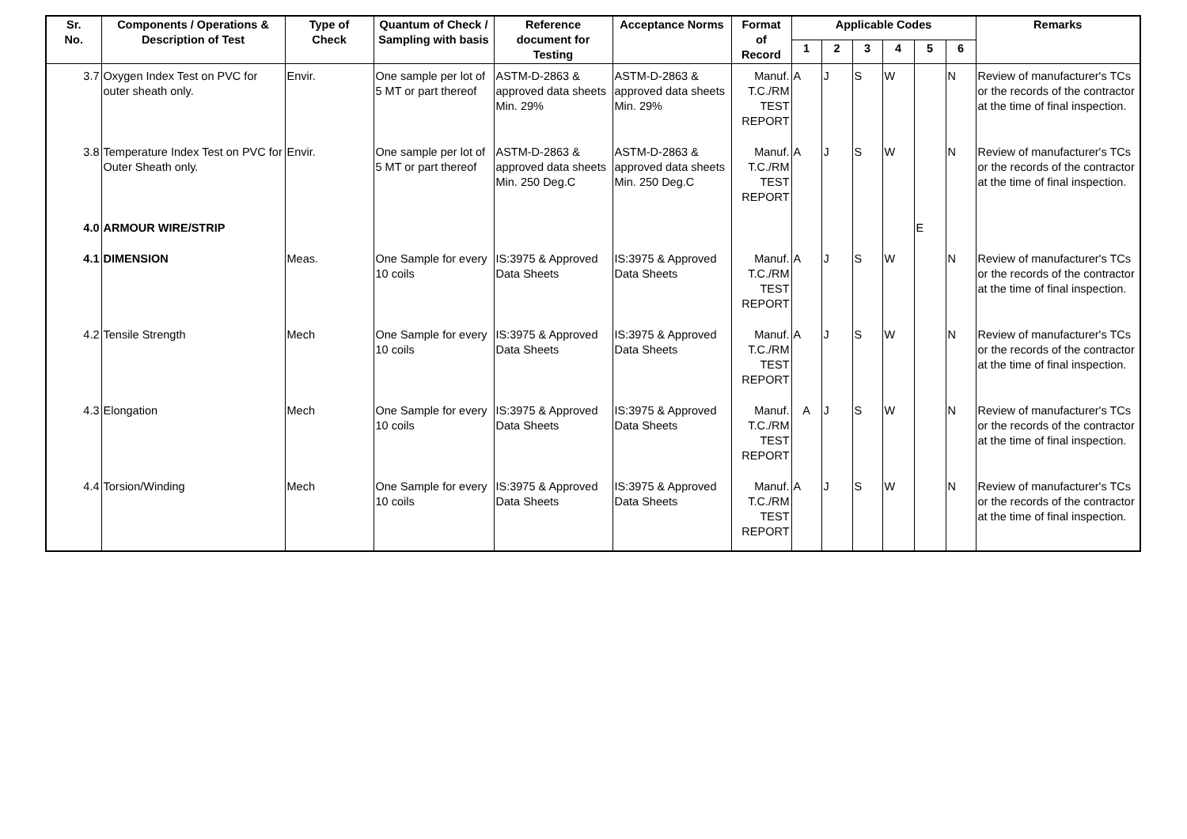| Sr. No. | Components / Operations & Description of Test | Type of Check | Quantum of Check / Sampling with basis | Reference document for Testing | Acceptance Norms | Format of Record | Applicable Codes | | | | | | Remarks |
| --- | --- | --- | --- | --- | --- | --- | --- | --- | --- | --- | --- | --- | --- |
| | | | | | | | 1 | 2 | 3 | 4 | 5 | 6 | |
| 3.7 | Oxygen Index Test on PVC for outer sheath only. | Envir. | One sample per lot of 5 MT or part thereof | ASTM-D-2863 & approved data sheets Min. 29% | ASTM-D-2863 & approved data sheets Min. 29% | Manuf. T.C./RM TEST REPORT | A | J | S | W | | N | Review of manufacturer's TCs or the records of the contractor at the time of final inspection. |
| 3.8 | Temperature Index Test on PVC for Outer Sheath only. | Envir. | One sample per lot of 5 MT or part thereof | ASTM-D-2863 & approved data sheets Min. 250 Deg.C | ASTM-D-2863 & approved data sheets Min. 250 Deg.C | Manuf. T.C./RM TEST REPORT | A | J | S | W | | N | Review of manufacturer's TCs or the records of the contractor at the time of final inspection. |
| 4.0 | ARMOUR WIRE/STRIP | | | | | | | | | | E | | |
| 4.1 | DIMENSION | Meas. | One Sample for every 10 coils | IS:3975 & Approved Data Sheets | IS:3975 & Approved Data Sheets | Manuf. T.C./RM TEST REPORT | A | J | S | W | | N | Review of manufacturer's TCs or the records of the contractor at the time of final inspection. |
| 4.2 | Tensile Strength | Mech | One Sample for every 10 coils | IS:3975 & Approved Data Sheets | IS:3975 & Approved Data Sheets | Manuf. T.C./RM TEST REPORT | A | J | S | W | | N | Review of manufacturer's TCs or the records of the contractor at the time of final inspection. |
| 4.3 | Elongation | Mech | One Sample for every 10 coils | IS:3975 & Approved Data Sheets | IS:3975 & Approved Data Sheets | Manuf. T.C./RM TEST REPORT | A | J | S | W | | N | Review of manufacturer's TCs or the records of the contractor at the time of final inspection. |
| 4.4 | Torsion/Winding | Mech | One Sample for every 10 coils | IS:3975 & Approved Data Sheets | IS:3975 & Approved Data Sheets | Manuf. T.C./RM TEST REPORT | A | J | S | W | | N | Review of manufacturer's TCs or the records of the contractor at the time of final inspection. |